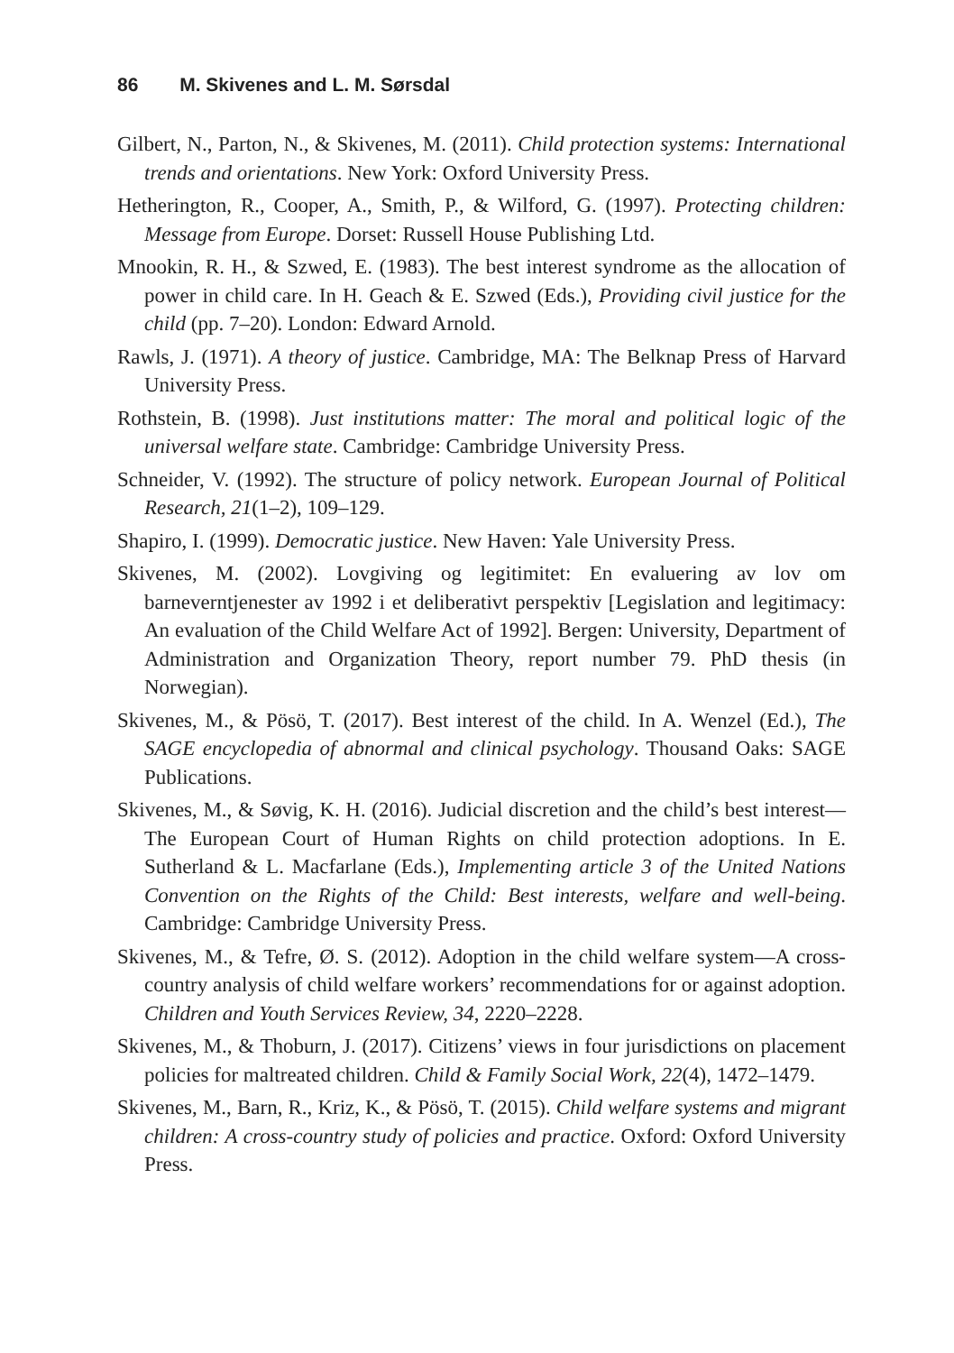86 M. Skivenes and L. M. Sørsdal
Gilbert, N., Parton, N., & Skivenes, M. (2011). Child protection systems: International trends and orientations. New York: Oxford University Press.
Hetherington, R., Cooper, A., Smith, P., & Wilford, G. (1997). Protecting children: Message from Europe. Dorset: Russell House Publishing Ltd.
Mnookin, R. H., & Szwed, E. (1983). The best interest syndrome as the allocation of power in child care. In H. Geach & E. Szwed (Eds.), Providing civil justice for the child (pp. 7–20). London: Edward Arnold.
Rawls, J. (1971). A theory of justice. Cambridge, MA: The Belknap Press of Harvard University Press.
Rothstein, B. (1998). Just institutions matter: The moral and political logic of the universal welfare state. Cambridge: Cambridge University Press.
Schneider, V. (1992). The structure of policy network. European Journal of Political Research, 21(1–2), 109–129.
Shapiro, I. (1999). Democratic justice. New Haven: Yale University Press.
Skivenes, M. (2002). Lovgiving og legitimitet: En evaluering av lov om barneverntjenester av 1992 i et deliberativt perspektiv [Legislation and legitimacy: An evaluation of the Child Welfare Act of 1992]. Bergen: University, Department of Administration and Organization Theory, report number 79. PhD thesis (in Norwegian).
Skivenes, M., & Pösö, T. (2017). Best interest of the child. In A. Wenzel (Ed.), The SAGE encyclopedia of abnormal and clinical psychology. Thousand Oaks: SAGE Publications.
Skivenes, M., & Søvig, K. H. (2016). Judicial discretion and the child’s best interest—The European Court of Human Rights on child protection adoptions. In E. Sutherland & L. Macfarlane (Eds.), Implementing article 3 of the United Nations Convention on the Rights of the Child: Best interests, welfare and well-being. Cambridge: Cambridge University Press.
Skivenes, M., & Tefre, Ø. S. (2012). Adoption in the child welfare system—A cross-country analysis of child welfare workers’ recommendations for or against adoption. Children and Youth Services Review, 34, 2220–2228.
Skivenes, M., & Thoburn, J. (2017). Citizens’ views in four jurisdictions on placement policies for maltreated children. Child & Family Social Work, 22(4), 1472–1479.
Skivenes, M., Barn, R., Kriz, K., & Pösö, T. (2015). Child welfare systems and migrant children: A cross-country study of policies and practice. Oxford: Oxford University Press.